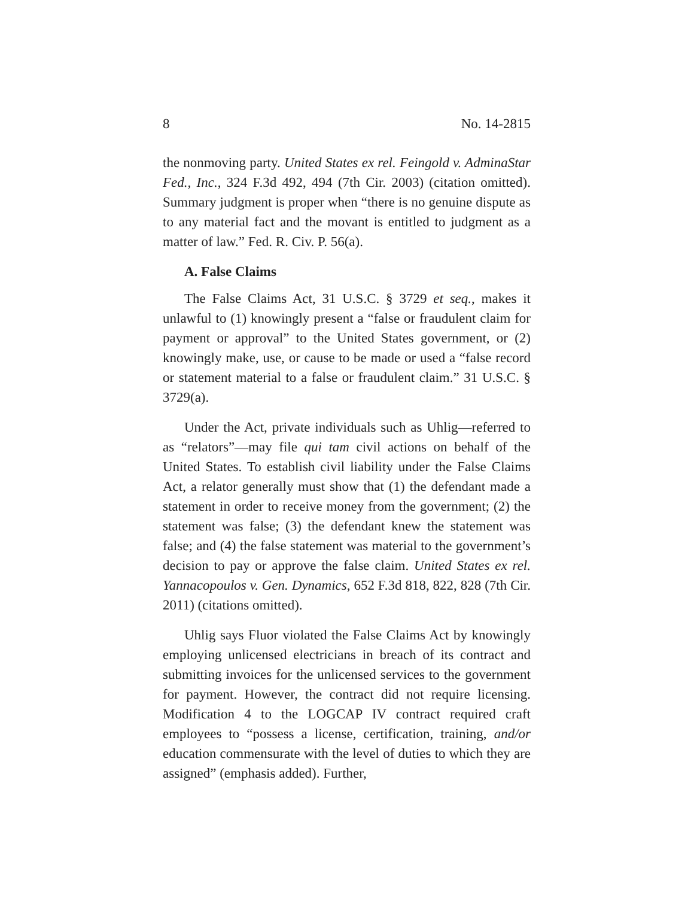8 No. 14-2815
the nonmoving party. United States ex rel. Feingold v. AdminaStar Fed., Inc., 324 F.3d 492, 494 (7th Cir. 2003) (citation omitted). Summary judgment is proper when “there is no genuine dispute as to any material fact and the movant is entitled to judgment as a matter of law.” Fed. R. Civ. P. 56(a).
A. False Claims
The False Claims Act, 31 U.S.C. § 3729 et seq., makes it unlawful to (1) knowingly present a “false or fraudulent claim for payment or approval” to the United States government, or (2) knowingly make, use, or cause to be made or used a “false record or statement material to a false or fraudulent claim.” 31 U.S.C. § 3729(a).
Under the Act, private individuals such as Uhlig—referred to as “relators”—may file qui tam civil actions on behalf of the United States. To establish civil liability under the False Claims Act, a relator generally must show that (1) the defendant made a statement in order to receive money from the government; (2) the statement was false; (3) the defendant knew the statement was false; and (4) the false statement was material to the government’s decision to pay or approve the false claim. United States ex rel. Yannacopoulos v. Gen. Dynamics, 652 F.3d 818, 822, 828 (7th Cir. 2011) (citations omitted).
Uhlig says Fluor violated the False Claims Act by knowingly employing unlicensed electricians in breach of its contract and submitting invoices for the unlicensed services to the government for payment. However, the contract did not require licensing. Modification 4 to the LOGCAP IV contract required craft employees to “possess a license, certification, training, and/or education commensurate with the level of duties to which they are assigned” (emphasis added). Further,